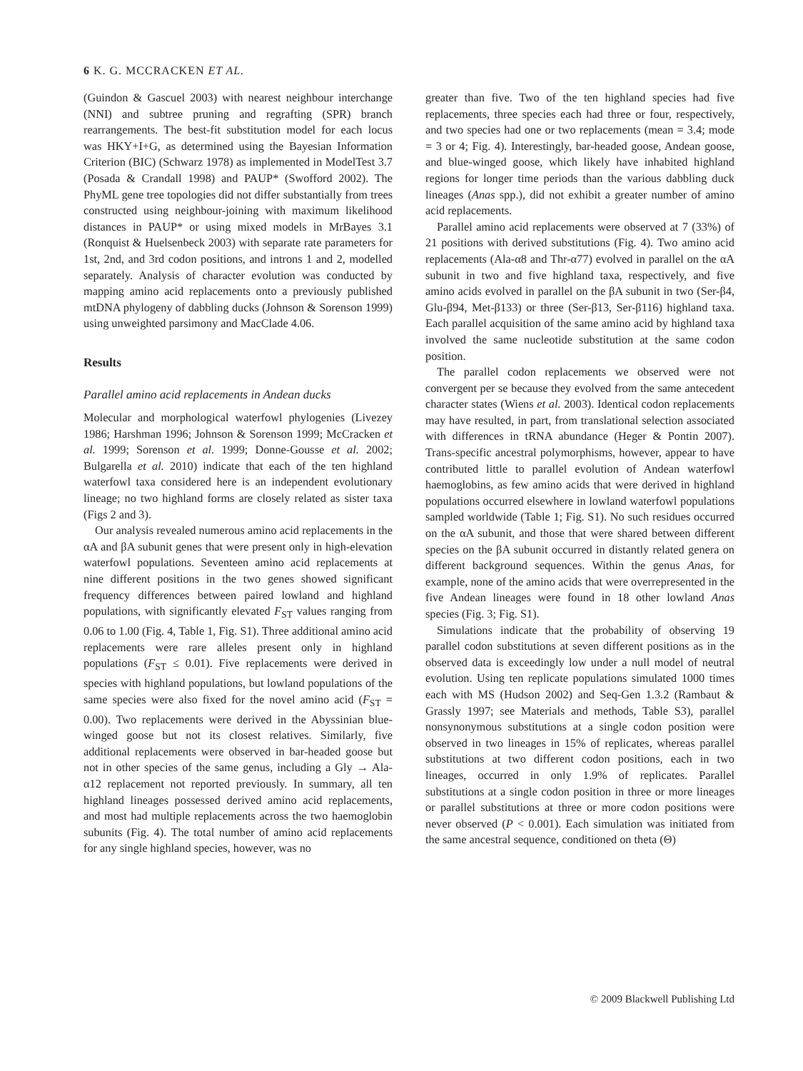6 K. G. MCCRACKEN ET AL.
(Guindon & Gascuel 2003) with nearest neighbour interchange (NNI) and subtree pruning and regrafting (SPR) branch rearrangements. The best-fit substitution model for each locus was HKY+I+G, as determined using the Bayesian Information Criterion (BIC) (Schwarz 1978) as implemented in ModelTest 3.7 (Posada & Crandall 1998) and PAUP* (Swofford 2002). The PhyML gene tree topologies did not differ substantially from trees constructed using neighbour-joining with maximum likelihood distances in PAUP* or using mixed models in MrBayes 3.1 (Ronquist & Huelsenbeck 2003) with separate rate parameters for 1st, 2nd, and 3rd codon positions, and introns 1 and 2, modelled separately. Analysis of character evolution was conducted by mapping amino acid replacements onto a previously published mtDNA phylogeny of dabbling ducks (Johnson & Sorenson 1999) using unweighted parsimony and MacClade 4.06.
Results
Parallel amino acid replacements in Andean ducks
Molecular and morphological waterfowl phylogenies (Livezey 1986; Harshman 1996; Johnson & Sorenson 1999; McCracken et al. 1999; Sorenson et al. 1999; Donne-Gousse et al. 2002; Bulgarella et al. 2010) indicate that each of the ten highland waterfowl taxa considered here is an independent evolutionary lineage; no two highland forms are closely related as sister taxa (Figs 2 and 3).
Our analysis revealed numerous amino acid replacements in the αA and βA subunit genes that were present only in high-elevation waterfowl populations. Seventeen amino acid replacements at nine different positions in the two genes showed significant frequency differences between paired lowland and highland populations, with significantly elevated F<sub>ST</sub> values ranging from 0.06 to 1.00 (Fig. 4, Table 1, Fig. S1). Three additional amino acid replacements were rare alleles present only in highland populations (F<sub>ST</sub> ≤ 0.01). Five replacements were derived in species with highland populations, but lowland populations of the same species were also fixed for the novel amino acid (F<sub>ST</sub> = 0.00). Two replacements were derived in the Abyssinian blue-winged goose but not its closest relatives. Similarly, five additional replacements were observed in bar-headed goose but not in other species of the same genus, including a Gly → Ala-α12 replacement not reported previously. In summary, all ten highland lineages possessed derived amino acid replacements, and most had multiple replacements across the two haemoglobin subunits (Fig. 4). The total number of amino acid replacements for any single highland species, however, was no
greater than five. Two of the ten highland species had five replacements, three species each had three or four, respectively, and two species had one or two replacements (mean = 3.4; mode = 3 or 4; Fig. 4). Interestingly, bar-headed goose, Andean goose, and blue-winged goose, which likely have inhabited highland regions for longer time periods than the various dabbling duck lineages (Anas spp.), did not exhibit a greater number of amino acid replacements.
Parallel amino acid replacements were observed at 7 (33%) of 21 positions with derived substitutions (Fig. 4). Two amino acid replacements (Ala-α8 and Thr-α77) evolved in parallel on the αA subunit in two and five highland taxa, respectively, and five amino acids evolved in parallel on the βA subunit in two (Ser-β4, Glu-β94, Met-β133) or three (Ser-β13, Ser-β116) highland taxa. Each parallel acquisition of the same amino acid by highland taxa involved the same nucleotide substitution at the same codon position.
The parallel codon replacements we observed were not convergent per se because they evolved from the same antecedent character states (Wiens et al. 2003). Identical codon replacements may have resulted, in part, from translational selection associated with differences in tRNA abundance (Heger & Pontin 2007). Trans-specific ancestral polymorphisms, however, appear to have contributed little to parallel evolution of Andean waterfowl haemoglobins, as few amino acids that were derived in highland populations occurred elsewhere in lowland waterfowl populations sampled worldwide (Table 1; Fig. S1). No such residues occurred on the αA subunit, and those that were shared between different species on the βA subunit occurred in distantly related genera on different background sequences. Within the genus Anas, for example, none of the amino acids that were overrepresented in the five Andean lineages were found in 18 other lowland Anas species (Fig. 3; Fig. S1).
Simulations indicate that the probability of observing 19 parallel codon substitutions at seven different positions as in the observed data is exceedingly low under a null model of neutral evolution. Using ten replicate populations simulated 1000 times each with MS (Hudson 2002) and Seq-Gen 1.3.2 (Rambaut & Grassly 1997; see Materials and methods, Table S3), parallel nonsynonymous substitutions at a single codon position were observed in two lineages in 15% of replicates, whereas parallel substitutions at two different codon positions, each in two lineages, occurred in only 1.9% of replicates. Parallel substitutions at a single codon position in three or more lineages or parallel substitutions at three or more codon positions were never observed (P < 0.001). Each simulation was initiated from the same ancestral sequence, conditioned on theta (Θ)
© 2009 Blackwell Publishing Ltd